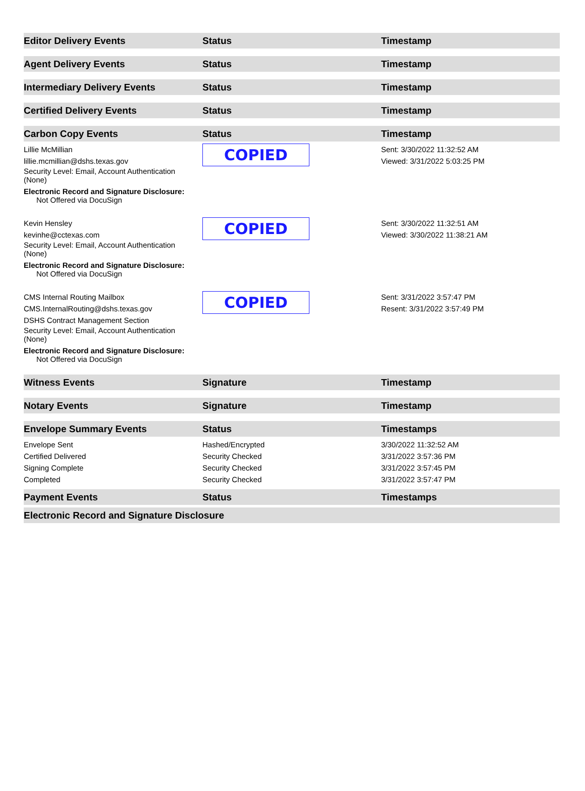| Editor Delivery Events | Status | Timestamp |
| --- | --- | --- |
| Agent Delivery Events | Status | Timestamp |
| Intermediary Delivery Events | Status | Timestamp |
| Certified Delivery Events | Status | Timestamp |
| Carbon Copy Events | Status | Timestamp |
| Lillie McMillian lillie.mcmillian@dshs.texas.gov Security Level: Email, Account Authentication (None) Electronic Record and Signature Disclosure: Not Offered via DocuSign | COPIED | Sent: 3/30/2022 11:32:52 AM Viewed: 3/31/2022 5:03:25 PM |
| Kevin Hensley kevinhe@cctexas.com Security Level: Email, Account Authentication (None) Electronic Record and Signature Disclosure: Not Offered via DocuSign | COPIED | Sent: 3/30/2022 11:32:51 AM Viewed: 3/30/2022 11:38:21 AM |
| CMS Internal Routing Mailbox CMS.InternalRouting@dshs.texas.gov DSHS Contract Management Section Security Level: Email, Account Authentication (None) Electronic Record and Signature Disclosure: Not Offered via DocuSign | COPIED | Sent: 3/31/2022 3:57:47 PM Resent: 3/31/2022 3:57:49 PM |
| Witness Events | Signature | Timestamp |
| Notary Events | Signature | Timestamp |
| Envelope Summary Events | Status | Timestamps |
| Envelope Sent | Hashed/Encrypted | 3/30/2022 11:32:52 AM |
| Certified Delivered | Security Checked | 3/31/2022 3:57:36 PM |
| Signing Complete | Security Checked | 3/31/2022 3:57:45 PM |
| Completed | Security Checked | 3/31/2022 3:57:47 PM |
| Payment Events | Status | Timestamps |
| Electronic Record and Signature Disclosure | | |